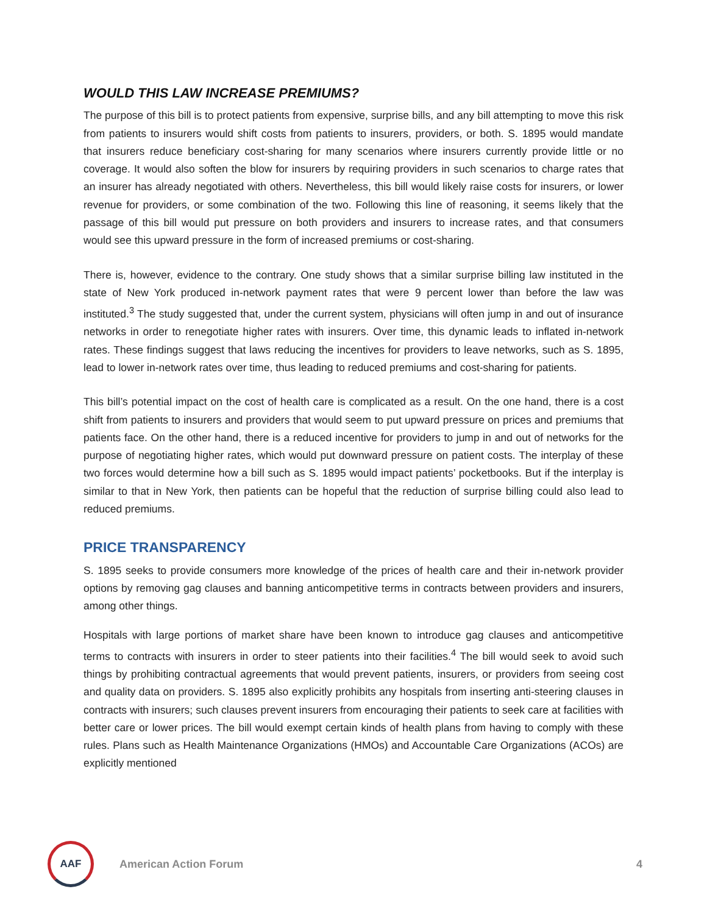WOULD THIS LAW INCREASE PREMIUMS?
The purpose of this bill is to protect patients from expensive, surprise bills, and any bill attempting to move this risk from patients to insurers would shift costs from patients to insurers, providers, or both. S. 1895 would mandate that insurers reduce beneficiary cost-sharing for many scenarios where insurers currently provide little or no coverage. It would also soften the blow for insurers by requiring providers in such scenarios to charge rates that an insurer has already negotiated with others. Nevertheless, this bill would likely raise costs for insurers, or lower revenue for providers, or some combination of the two. Following this line of reasoning, it seems likely that the passage of this bill would put pressure on both providers and insurers to increase rates, and that consumers would see this upward pressure in the form of increased premiums or cost-sharing.
There is, however, evidence to the contrary. One study shows that a similar surprise billing law instituted in the state of New York produced in-network payment rates that were 9 percent lower than before the law was instituted.<sup>3</sup> The study suggested that, under the current system, physicians will often jump in and out of insurance networks in order to renegotiate higher rates with insurers. Over time, this dynamic leads to inflated in-network rates. These findings suggest that laws reducing the incentives for providers to leave networks, such as S. 1895, lead to lower in-network rates over time, thus leading to reduced premiums and cost-sharing for patients.
This bill’s potential impact on the cost of health care is complicated as a result. On the one hand, there is a cost shift from patients to insurers and providers that would seem to put upward pressure on prices and premiums that patients face. On the other hand, there is a reduced incentive for providers to jump in and out of networks for the purpose of negotiating higher rates, which would put downward pressure on patient costs. The interplay of these two forces would determine how a bill such as S. 1895 would impact patients’ pocketbooks. But if the interplay is similar to that in New York, then patients can be hopeful that the reduction of surprise billing could also lead to reduced premiums.
PRICE TRANSPARENCY
S. 1895 seeks to provide consumers more knowledge of the prices of health care and their in-network provider options by removing gag clauses and banning anticompetitive terms in contracts between providers and insurers, among other things.
Hospitals with large portions of market share have been known to introduce gag clauses and anticompetitive terms to contracts with insurers in order to steer patients into their facilities.<sup>4</sup> The bill would seek to avoid such things by prohibiting contractual agreements that would prevent patients, insurers, or providers from seeing cost and quality data on providers. S. 1895 also explicitly prohibits any hospitals from inserting anti-steering clauses in contracts with insurers; such clauses prevent insurers from encouraging their patients to seek care at facilities with better care or lower prices. The bill would exempt certain kinds of health plans from having to comply with these rules. Plans such as Health Maintenance Organizations (HMOs) and Accountable Care Organizations (ACOs) are explicitly mentioned
AAF
American Action Forum 4